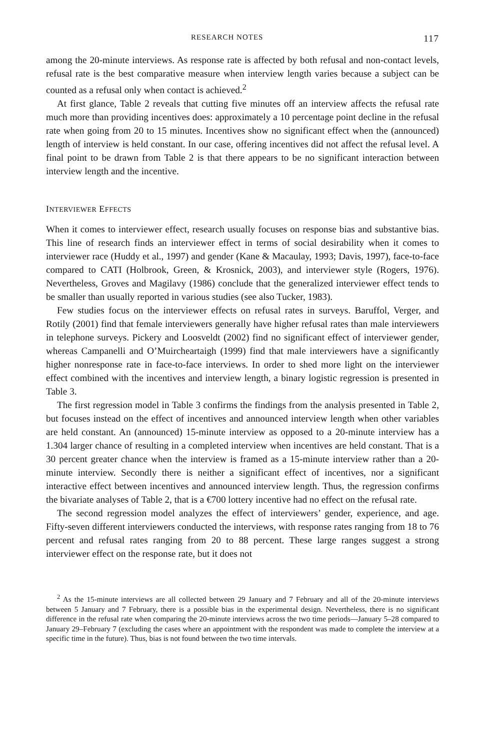RESEARCH NOTES 117
among the 20-minute interviews. As response rate is affected by both refusal and non-contact levels, refusal rate is the best comparative measure when interview length varies because a subject can be counted as a refusal only when contact is achieved.<sup>2</sup>
At first glance, Table 2 reveals that cutting five minutes off an interview affects the refusal rate much more than providing incentives does: approximately a 10 percentage point decline in the refusal rate when going from 20 to 15 minutes. Incentives show no significant effect when the (announced) length of interview is held constant. In our case, offering incentives did not affect the refusal level. A final point to be drawn from Table 2 is that there appears to be no significant interaction between interview length and the incentive.
INTERVIEWER EFFECTS
When it comes to interviewer effect, research usually focuses on response bias and substantive bias. This line of research finds an interviewer effect in terms of social desirability when it comes to interviewer race (Huddy et al., 1997) and gender (Kane & Macaulay, 1993; Davis, 1997), face-to-face compared to CATI (Holbrook, Green, & Krosnick, 2003), and interviewer style (Rogers, 1976). Nevertheless, Groves and Magilavy (1986) conclude that the generalized interviewer effect tends to be smaller than usually reported in various studies (see also Tucker, 1983).
Few studies focus on the interviewer effects on refusal rates in surveys. Baruffol, Verger, and Rotily (2001) find that female interviewers generally have higher refusal rates than male interviewers in telephone surveys. Pickery and Loosveldt (2002) find no significant effect of interviewer gender, whereas Campanelli and O’Muircheartaigh (1999) find that male interviewers have a significantly higher nonresponse rate in face-to-face interviews. In order to shed more light on the interviewer effect combined with the incentives and interview length, a binary logistic regression is presented in Table 3.
The first regression model in Table 3 confirms the findings from the analysis presented in Table 2, but focuses instead on the effect of incentives and announced interview length when other variables are held constant. An (announced) 15-minute interview as opposed to a 20-minute interview has a 1.304 larger chance of resulting in a completed interview when incentives are held constant. That is a 30 percent greater chance when the interview is framed as a 15-minute interview rather than a 20-minute interview. Secondly there is neither a significant effect of incentives, nor a significant interactive effect between incentives and announced interview length. Thus, the regression confirms the bivariate analyses of Table 2, that is a €700 lottery incentive had no effect on the refusal rate.
The second regression model analyzes the effect of interviewers’ gender, experience, and age. Fifty-seven different interviewers conducted the interviews, with response rates ranging from 18 to 76 percent and refusal rates ranging from 20 to 88 percent. These large ranges suggest a strong interviewer effect on the response rate, but it does not
<sup>2</sup> As the 15-minute interviews are all collected between 29 January and 7 February and all of the 20-minute interviews between 5 January and 7 February, there is a possible bias in the experimental design. Nevertheless, there is no significant difference in the refusal rate when comparing the 20-minute interviews across the two time periods—January 5–28 compared to January 29–February 7 (excluding the cases where an appointment with the respondent was made to complete the interview at a specific time in the future). Thus, bias is not found between the two time intervals.